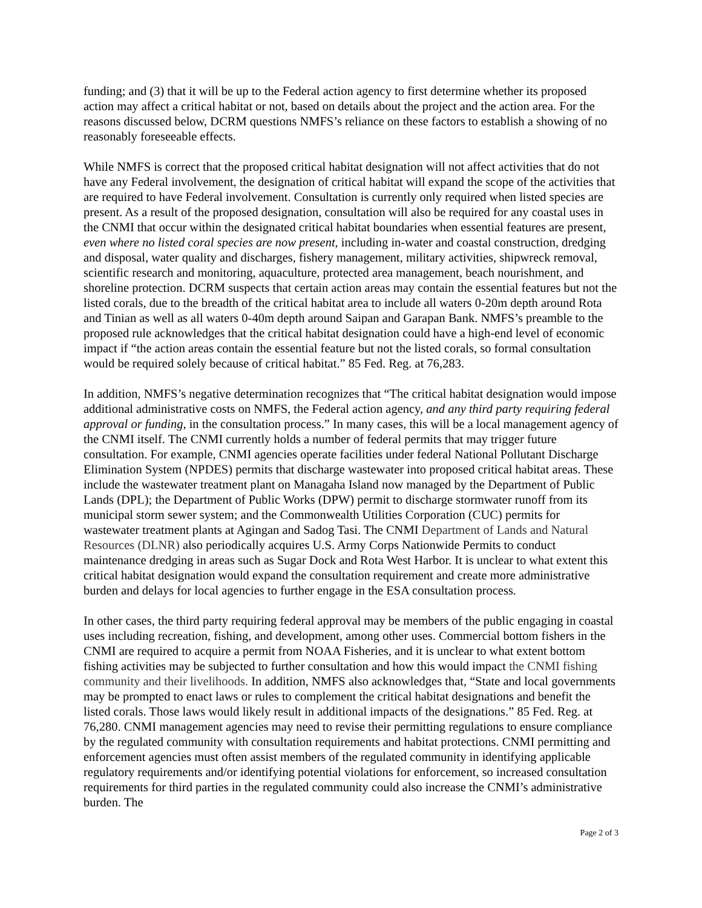funding; and (3) that it will be up to the Federal action agency to first determine whether its proposed action may affect a critical habitat or not, based on details about the project and the action area. For the reasons discussed below, DCRM questions NMFS’s reliance on these factors to establish a showing of no reasonably foreseeable effects.
While NMFS is correct that the proposed critical habitat designation will not affect activities that do not have any Federal involvement, the designation of critical habitat will expand the scope of the activities that are required to have Federal involvement. Consultation is currently only required when listed species are present. As a result of the proposed designation, consultation will also be required for any coastal uses in the CNMI that occur within the designated critical habitat boundaries when essential features are present, even where no listed coral species are now present, including in-water and coastal construction, dredging and disposal, water quality and discharges, fishery management, military activities, shipwreck removal, scientific research and monitoring, aquaculture, protected area management, beach nourishment, and shoreline protection. DCRM suspects that certain action areas may contain the essential features but not the listed corals, due to the breadth of the critical habitat area to include all waters 0-20m depth around Rota and Tinian as well as all waters 0-40m depth around Saipan and Garapan Bank. NMFS’s preamble to the proposed rule acknowledges that the critical habitat designation could have a high-end level of economic impact if “the action areas contain the essential feature but not the listed corals, so formal consultation would be required solely because of critical habitat.” 85 Fed. Reg. at 76,283.
In addition, NMFS’s negative determination recognizes that “The critical habitat designation would impose additional administrative costs on NMFS, the Federal action agency, and any third party requiring federal approval or funding, in the consultation process.” In many cases, this will be a local management agency of the CNMI itself. The CNMI currently holds a number of federal permits that may trigger future consultation. For example, CNMI agencies operate facilities under federal National Pollutant Discharge Elimination System (NPDES) permits that discharge wastewater into proposed critical habitat areas. These include the wastewater treatment plant on Managaha Island now managed by the Department of Public Lands (DPL); the Department of Public Works (DPW) permit to discharge stormwater runoff from its municipal storm sewer system; and the Commonwealth Utilities Corporation (CUC) permits for wastewater treatment plants at Agingan and Sadog Tasi. The CNMI Department of Lands and Natural Resources (DLNR) also periodically acquires U.S. Army Corps Nationwide Permits to conduct maintenance dredging in areas such as Sugar Dock and Rota West Harbor. It is unclear to what extent this critical habitat designation would expand the consultation requirement and create more administrative burden and delays for local agencies to further engage in the ESA consultation process.
In other cases, the third party requiring federal approval may be members of the public engaging in coastal uses including recreation, fishing, and development, among other uses. Commercial bottom fishers in the CNMI are required to acquire a permit from NOAA Fisheries, and it is unclear to what extent bottom fishing activities may be subjected to further consultation and how this would impact the CNMI fishing community and their livelihoods. In addition, NMFS also acknowledges that, “State and local governments may be prompted to enact laws or rules to complement the critical habitat designations and benefit the listed corals. Those laws would likely result in additional impacts of the designations.” 85 Fed. Reg. at 76,280. CNMI management agencies may need to revise their permitting regulations to ensure compliance by the regulated community with consultation requirements and habitat protections. CNMI permitting and enforcement agencies must often assist members of the regulated community in identifying applicable regulatory requirements and/or identifying potential violations for enforcement, so increased consultation requirements for third parties in the regulated community could also increase the CNMI’s administrative burden. The
Page 2 of 3